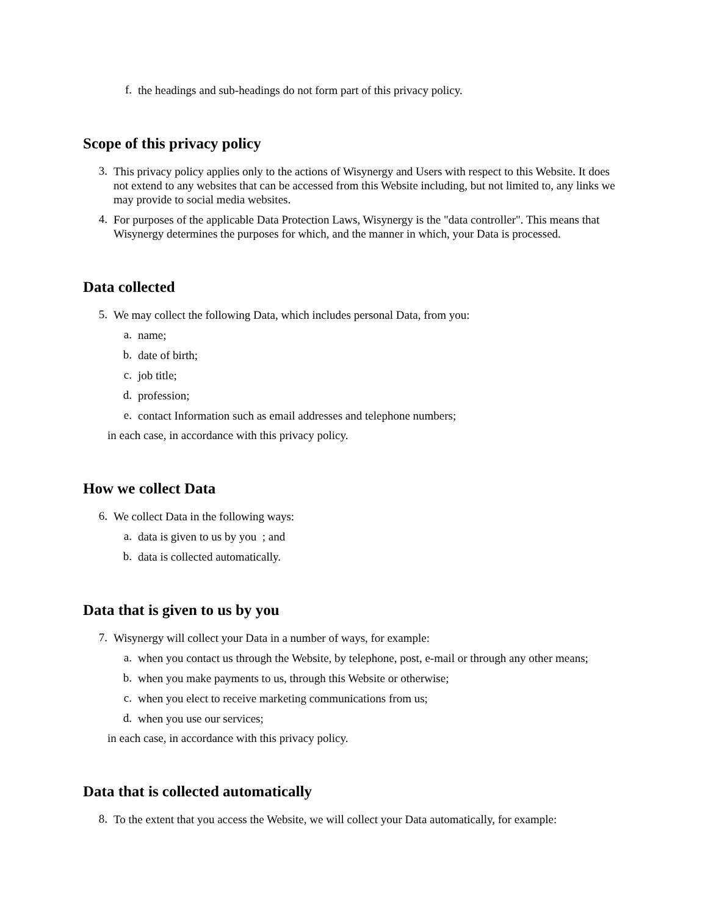f.
the headings and sub-headings do not form part of this privacy policy.
Scope of this privacy policy
3.
This privacy policy applies only to the actions of Wisynergy and Users with respect to this Website. It does not extend to any websites that can be accessed from this Website including, but not limited to, any links we may provide to social media websites.
4.
For purposes of the applicable Data Protection Laws, Wisynergy is the "data controller". This means that Wisynergy determines the purposes for which, and the manner in which, your Data is processed.
Data collected
5.
We may collect the following Data, which includes personal Data, from you:
a.
name;
b.
date of birth;
c.
job title;
d.
profession;
e.
contact Information such as email addresses and telephone numbers;
in each case, in accordance with this privacy policy.
How we collect Data
6.
We collect Data in the following ways:
a.
data is given to us by you ; and
b.
data is collected automatically.
Data that is given to us by you
7.
Wisynergy will collect your Data in a number of ways, for example:
a.
when you contact us through the Website, by telephone, post, e-mail or through any other means;
b.
when you make payments to us, through this Website or otherwise;
c.
when you elect to receive marketing communications from us;
d.
when you use our services;
in each case, in accordance with this privacy policy.
Data that is collected automatically
8.
To the extent that you access the Website, we will collect your Data automatically, for example: